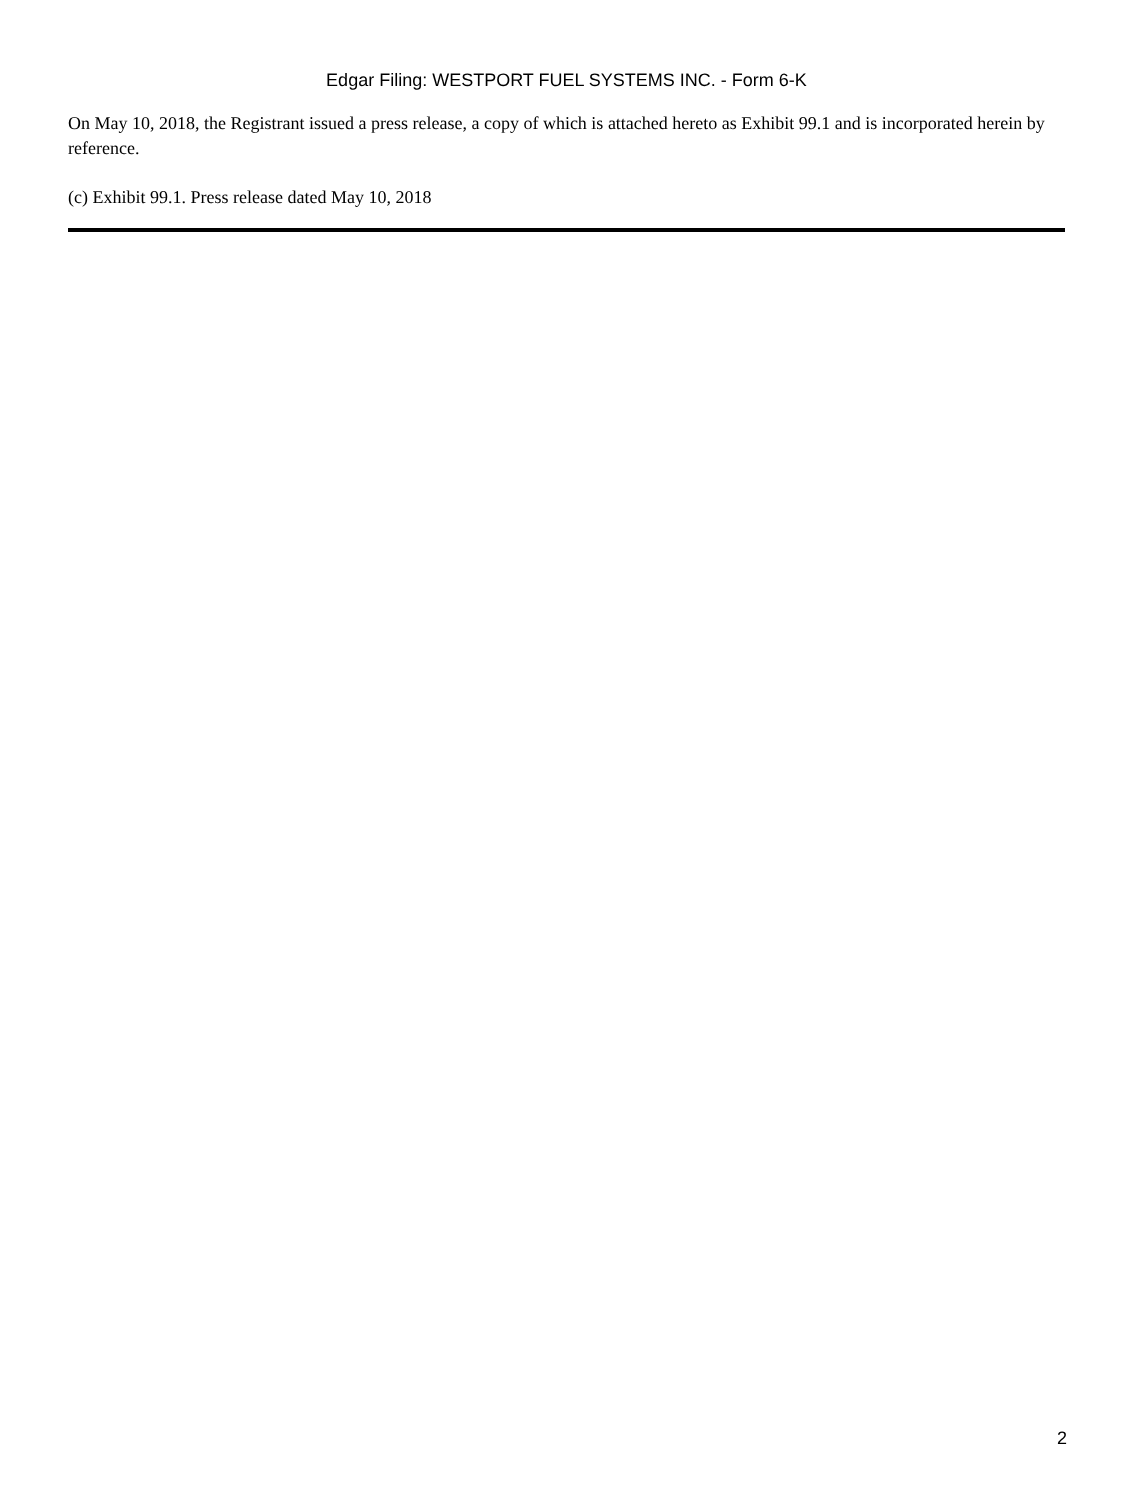Edgar Filing: WESTPORT FUEL SYSTEMS INC. - Form 6-K
On May 10, 2018, the Registrant issued a press release, a copy of which is attached hereto as Exhibit 99.1 and is incorporated herein by reference.
(c) Exhibit 99.1. Press release dated May 10, 2018
2